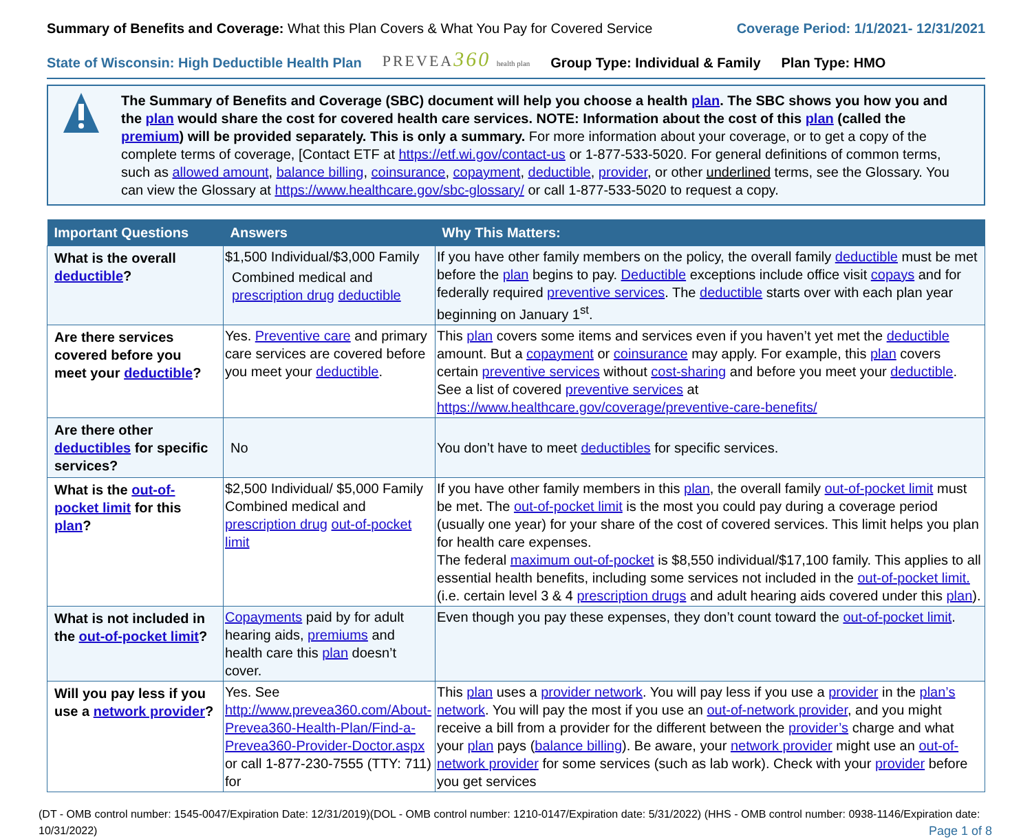Summary of Benefits and Coverage: What this Plan Covers & What You Pay for Covered Service
Coverage Period: 1/1/2021- 12/31/2021
State of Wisconsin: High Deductible Health Plan PREVEA360 health plan Group Type: Individual & Family Plan Type: HMO
The Summary of Benefits and Coverage (SBC) document will help you choose a health plan. The SBC shows you how you and the plan would share the cost for covered health care services. NOTE: Information about the cost of this plan (called the premium) will be provided separately. This is only a summary. For more information about your coverage, or to get a copy of the complete terms of coverage, [Contact ETF at https://etf.wi.gov/contact-us or 1-877-533-5020. For general definitions of common terms, such as allowed amount, balance billing, coinsurance, copayment, deductible, provider, or other underlined terms, see the Glossary. You can view the Glossary at https://www.healthcare.gov/sbc-glossary/ or call 1-877-533-5020 to request a copy.
| Important Questions | Answers | Why This Matters: |
| --- | --- | --- |
| What is the overall deductible ? | $1,500 Individual/$3,000 Family Combined medical and prescription drug deductible | If you have other family members on the policy, the overall family deductible must be met before the plan begins to pay. Deductible exceptions include office visit copays and for federally required preventive services . The deductible starts over with each plan year beginning on January 1<sup>st</sup>. |
| Are there services covered before you meet your deductible ? | Yes. Preventive care and primary care services are covered before you meet your deductible . | This plan covers some items and services even if you haven’t yet met the deductible amount. But a copayment or coinsurance may apply. For example, this plan covers certain preventive services without cost-sharing and before you meet your deductible . See a list of covered preventive services at https://www.healthcare.gov/coverage/preventive-care-benefits/ |
| Are there other deductibles for specific services? | No | You don’t have to meet deductibles for specific services. |
| What is the out-of-pocket limit for this plan ? | $2,500 Individual/ $5,000 Family Combined medical and prescription drug out-of-pocket limit | If you have other family members in this plan , the overall family out-of-pocket limit must be met. The out-of-pocket limit is the most you could pay during a coverage period (usually one year) for your share of the cost of covered services. This limit helps you plan for health care expenses. The federal maximum out-of-pocket is $8,550 individual/$17,100 family. This applies to all essential health benefits, including some services not included in the out-of-pocket limit. (i.e. certain level 3 & 4 prescription drugs and adult hearing aids covered under this plan ). |
| What is not included in the out-of-pocket limit ? | Copayments paid by for adult hearing aids, premiums and health care this plan doesn’t cover. | Even though you pay these expenses, they don’t count toward the out-of-pocket limit . |
| Will you pay less if you use a network provider ? | Yes. See http://www.prevea360.com/About-Prevea360-Health-Plan/Find-a-Prevea360-Provider-Doctor.aspx or call 1-877-230-7555 (TTY: 711) for | This plan uses a provider network . You will pay less if you use a provider in the plan’s network . You will pay the most if you use an out-of-network provider , and you might receive a bill from a provider for the different between the provider’s charge and what your plan pays ( balance billing ). Be aware, your network provider might use an out-of-network provider for some services (such as lab work). Check with your provider before you get services |
(DT - OMB control number: 1545-0047/Expiration Date: 12/31/2019)(DOL - OMB control number: 1210-0147/Expiration date: 5/31/2022) (HHS - OMB control number: 0938-1146/Expiration date: 10/31/2022) Page 1 of 8